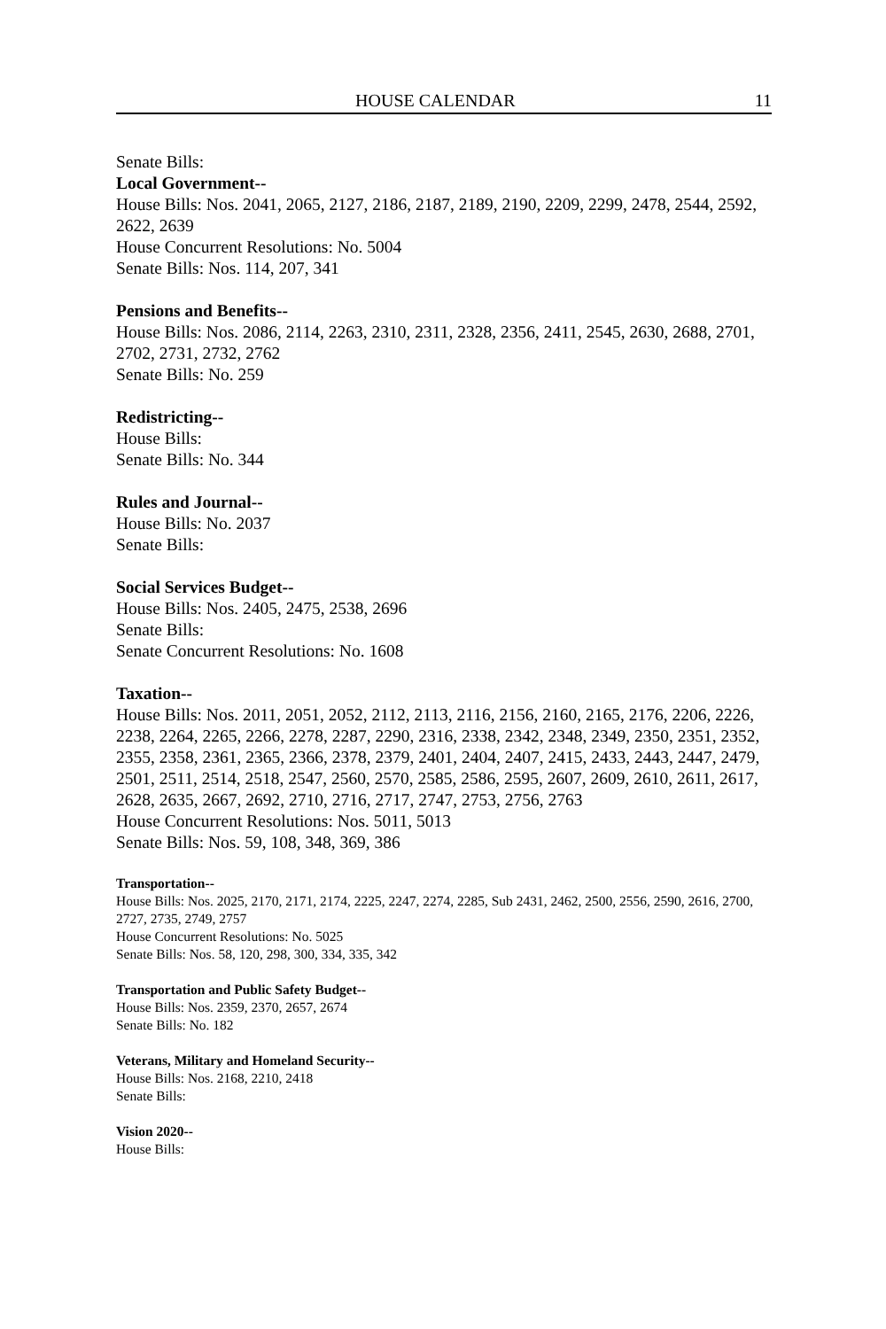HOUSE CALENDAR 11
Senate Bills:
Local Government--
House Bills: Nos. 2041, 2065, 2127, 2186, 2187, 2189, 2190, 2209, 2299, 2478, 2544, 2592, 2622, 2639
House Concurrent Resolutions: No. 5004
Senate Bills: Nos. 114, 207, 341
Pensions and Benefits--
House Bills: Nos. 2086, 2114, 2263, 2310, 2311, 2328, 2356, 2411, 2545, 2630, 2688, 2701, 2702, 2731, 2732, 2762
Senate Bills: No. 259
Redistricting--
House Bills:
Senate Bills: No. 344
Rules and Journal--
House Bills: No. 2037
Senate Bills:
Social Services Budget--
House Bills: Nos. 2405, 2475, 2538, 2696
Senate Bills:
Senate Concurrent Resolutions: No. 1608
Taxation--
House Bills: Nos. 2011, 2051, 2052, 2112, 2113, 2116, 2156, 2160, 2165, 2176, 2206, 2226, 2238, 2264, 2265, 2266, 2278, 2287, 2290, 2316, 2338, 2342, 2348, 2349, 2350, 2351, 2352, 2355, 2358, 2361, 2365, 2366, 2378, 2379, 2401, 2404, 2407, 2415, 2433, 2443, 2447, 2479, 2501, 2511, 2514, 2518, 2547, 2560, 2570, 2585, 2586, 2595, 2607, 2609, 2610, 2611, 2617, 2628, 2635, 2667, 2692, 2710, 2716, 2717, 2747, 2753, 2756, 2763
House Concurrent Resolutions: Nos. 5011, 5013
Senate Bills: Nos. 59, 108, 348, 369, 386
Transportation--
House Bills: Nos. 2025, 2170, 2171, 2174, 2225, 2247, 2274, 2285, Sub 2431, 2462, 2500, 2556, 2590, 2616, 2700, 2727, 2735, 2749, 2757
House Concurrent Resolutions: No. 5025
Senate Bills: Nos. 58, 120, 298, 300, 334, 335, 342
Transportation and Public Safety Budget--
House Bills: Nos. 2359, 2370, 2657, 2674
Senate Bills: No. 182
Veterans, Military and Homeland Security--
House Bills: Nos. 2168, 2210, 2418
Senate Bills:
Vision 2020--
House Bills: